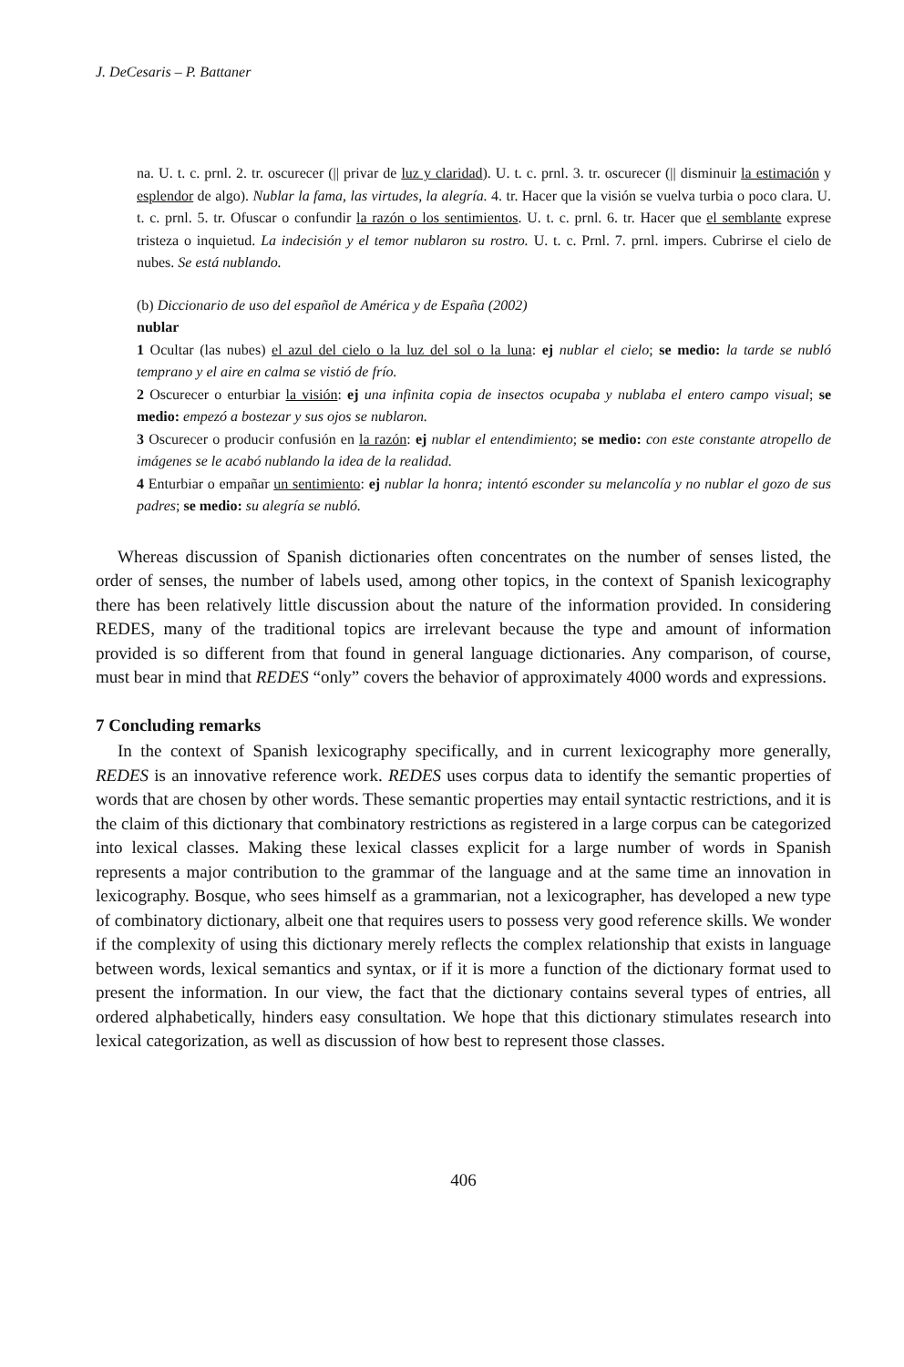J. DeCesaris – P. Battaner
na. U. t. c. prnl. 2. tr. oscurecer (|| privar de luz y claridad). U. t. c. prnl. 3. tr. oscurecer (|| disminuir la estimación y esplendor de algo). Nublar la fama, las virtudes, la alegría. 4. tr. Hacer que la visión se vuelva turbia o poco clara. U. t. c. prnl. 5. tr. Ofuscar o confundir la razón o los sentimientos. U. t. c. prnl. 6. tr. Hacer que el semblante exprese tristeza o inquietud. La indecisión y el temor nublaron su rostro. U. t. c. Prnl. 7. prnl. impers. Cubrirse el cielo de nubes. Se está nublando.
(b) Diccionario de uso del español de América y de España (2002)
nublar
1 Ocultar (las nubes) el azul del cielo o la luz del sol o la luna: ej nublar el cielo; se medio: la tarde se nubló temprano y el aire en calma se vistió de frío.
2 Oscurecer o enturbiar la visión: ej una infinita copia de insectos ocupaba y nublaba el entero campo visual; se medio: empezó a bostezar y sus ojos se nublaron.
3 Oscurecer o producir confusión en la razón: ej nublar el entendimiento; se medio: con este constante atropello de imágenes se le acabó nublando la idea de la realidad.
4 Enturbiar o empañar un sentimiento: ej nublar la honra; intentó esconder su melancolía y no nublar el gozo de sus padres; se medio: su alegría se nubló.
Whereas discussion of Spanish dictionaries often concentrates on the number of senses listed, the order of senses, the number of labels used, among other topics, in the context of Spanish lexicography there has been relatively little discussion about the nature of the information provided. In considering REDES, many of the traditional topics are irrelevant because the type and amount of information provided is so different from that found in general language dictionaries. Any comparison, of course, must bear in mind that REDES “only” covers the behavior of approximately 4000 words and expressions.
7 Concluding remarks
In the context of Spanish lexicography specifically, and in current lexicography more generally, REDES is an innovative reference work. REDES uses corpus data to identify the semantic properties of words that are chosen by other words. These semantic properties may entail syntactic restrictions, and it is the claim of this dictionary that combinatory restrictions as registered in a large corpus can be categorized into lexical classes. Making these lexical classes explicit for a large number of words in Spanish represents a major contribution to the grammar of the language and at the same time an innovation in lexicography. Bosque, who sees himself as a grammarian, not a lexicographer, has developed a new type of combinatory dictionary, albeit one that requires users to possess very good reference skills. We wonder if the complexity of using this dictionary merely reflects the complex relationship that exists in language between words, lexical semantics and syntax, or if it is more a function of the dictionary format used to present the information. In our view, the fact that the dictionary contains several types of entries, all ordered alphabetically, hinders easy consultation. We hope that this dictionary stimulates research into lexical categorization, as well as discussion of how best to represent those classes.
406